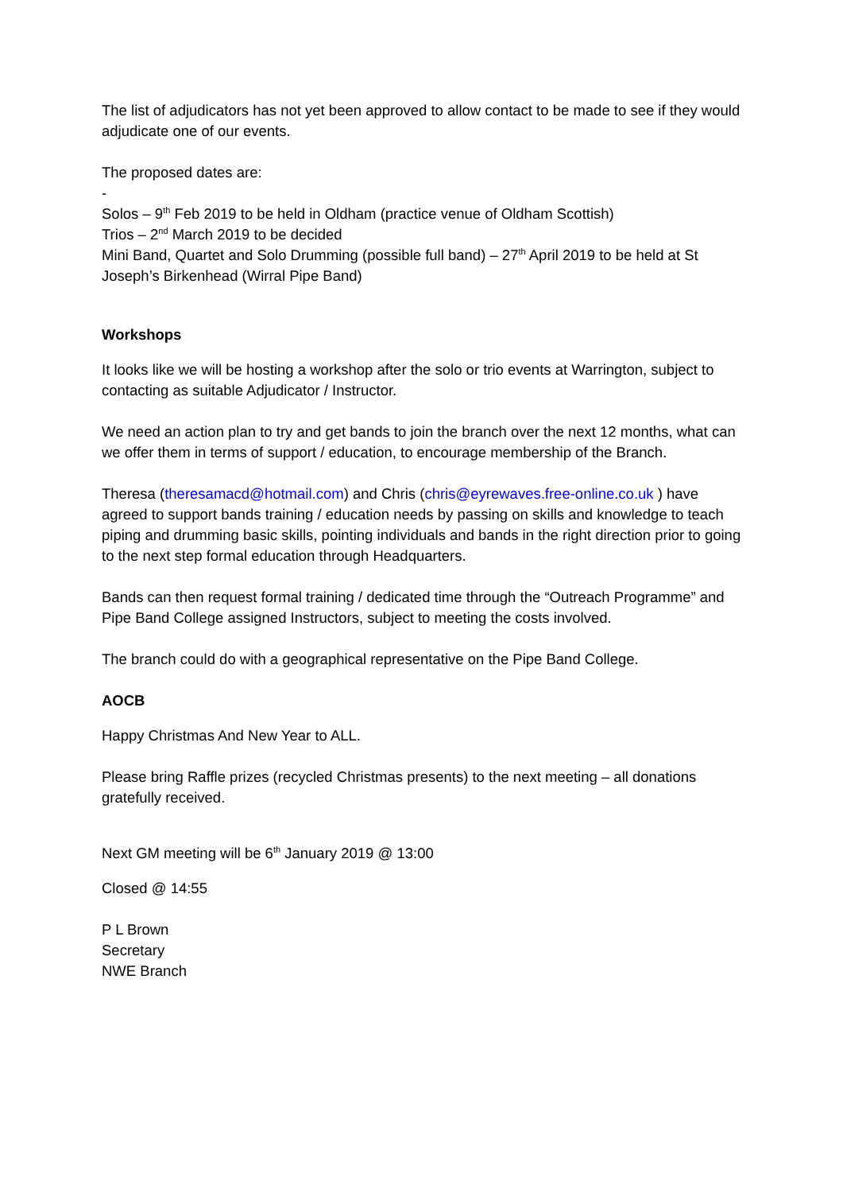The list of adjudicators has not yet been approved to allow contact to be made to see if they would adjudicate one of our events.
The proposed dates are:
-
Solos – 9<sup>th</sup> Feb 2019 to be held in Oldham (practice venue of Oldham Scottish)
Trios – 2<sup>nd</sup> March 2019 to be decided
Mini Band, Quartet and Solo Drumming (possible full band) – 27<sup>th</sup> April 2019 to be held at St Joseph’s Birkenhead (Wirral Pipe Band)
Workshops
It looks like we will be hosting a workshop after the solo or trio events at Warrington, subject to contacting as suitable Adjudicator / Instructor.
We need an action plan to try and get bands to join the branch over the next 12 months, what can we offer them in terms of support / education, to encourage membership of the Branch.
Theresa (theresamacd@hotmail.com) and Chris (chris@eyrewaves.free-online.co.uk ) have agreed to support bands training / education needs by passing on skills and knowledge to teach piping and drumming basic skills, pointing individuals and bands in the right direction prior to going to the next step formal education through Headquarters.
Bands can then request formal training / dedicated time through the “Outreach Programme” and Pipe Band College assigned Instructors, subject to meeting the costs involved.
The branch could do with a geographical representative on the Pipe Band College.
AOCB
Happy Christmas And New Year to ALL.
Please bring Raffle prizes (recycled Christmas presents) to the next meeting – all donations gratefully received.
Next GM meeting will be 6<sup>th</sup> January 2019 @ 13:00
Closed @ 14:55
P L Brown
Secretary
NWE Branch